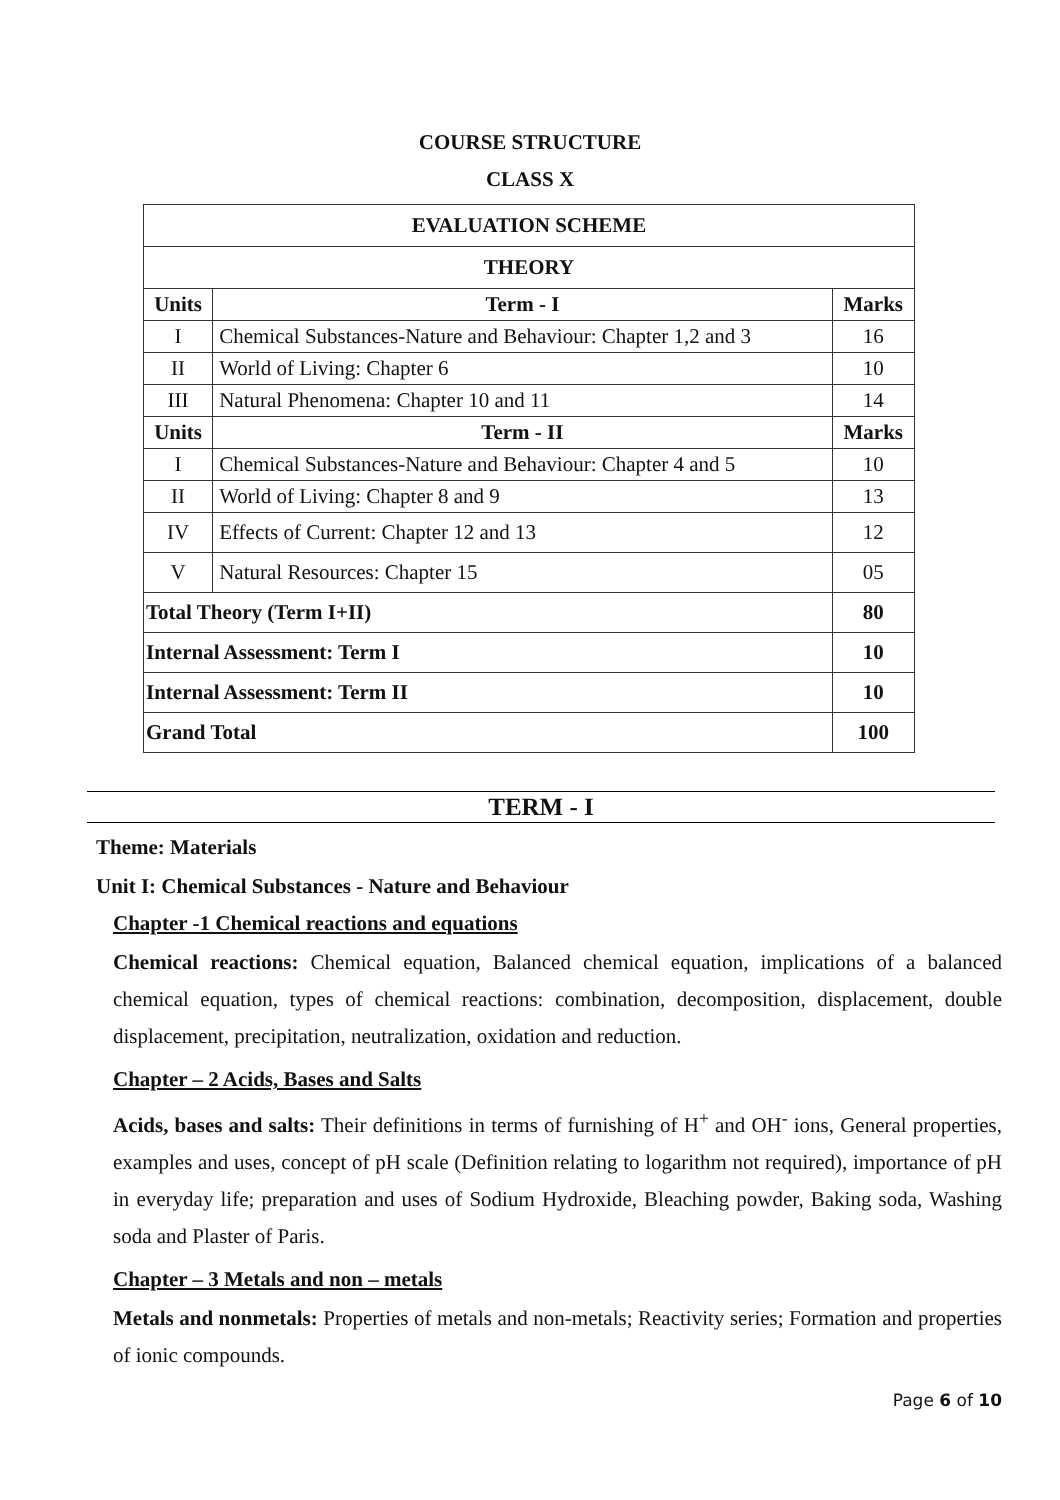COURSE STRUCTURE
CLASS X
| EVALUATION SCHEME | | |
| --- | --- | --- |
| THEORY | | |
| Units | Term - I | Marks |
| I | Chemical Substances-Nature and Behaviour: Chapter 1,2 and 3 | 16 |
| II | World of Living: Chapter 6 | 10 |
| III | Natural Phenomena: Chapter 10 and 11 | 14 |
| Units | Term - II | Marks |
| I | Chemical Substances-Nature and Behaviour: Chapter 4 and 5 | 10 |
| II | World of Living: Chapter 8 and 9 | 13 |
| IV | Effects of Current: Chapter 12 and 13 | 12 |
| V | Natural Resources: Chapter 15 | 05 |
| Total Theory (Term I+II) | | 80 |
| Internal Assessment: Term I | | 10 |
| Internal Assessment: Term II | | 10 |
| Grand Total | | 100 |
TERM - I
Theme: Materials
Unit I: Chemical Substances - Nature and Behaviour
Chapter -1 Chemical reactions and equations
Chemical reactions: Chemical equation, Balanced chemical equation, implications of a balanced chemical equation, types of chemical reactions: combination, decomposition, displacement, double displacement, precipitation, neutralization, oxidation and reduction.
Chapter – 2 Acids, Bases and Salts
Acids, bases and salts: Their definitions in terms of furnishing of H<sup>+</sup> and OH<sup>-</sup> ions, General properties, examples and uses, concept of pH scale (Definition relating to logarithm not required), importance of pH in everyday life; preparation and uses of Sodium Hydroxide, Bleaching powder, Baking soda, Washing soda and Plaster of Paris.
Chapter – 3 Metals and non – metals
Metals and nonmetals: Properties of metals and non-metals; Reactivity series; Formation and properties of ionic compounds.
Page 6 of 10